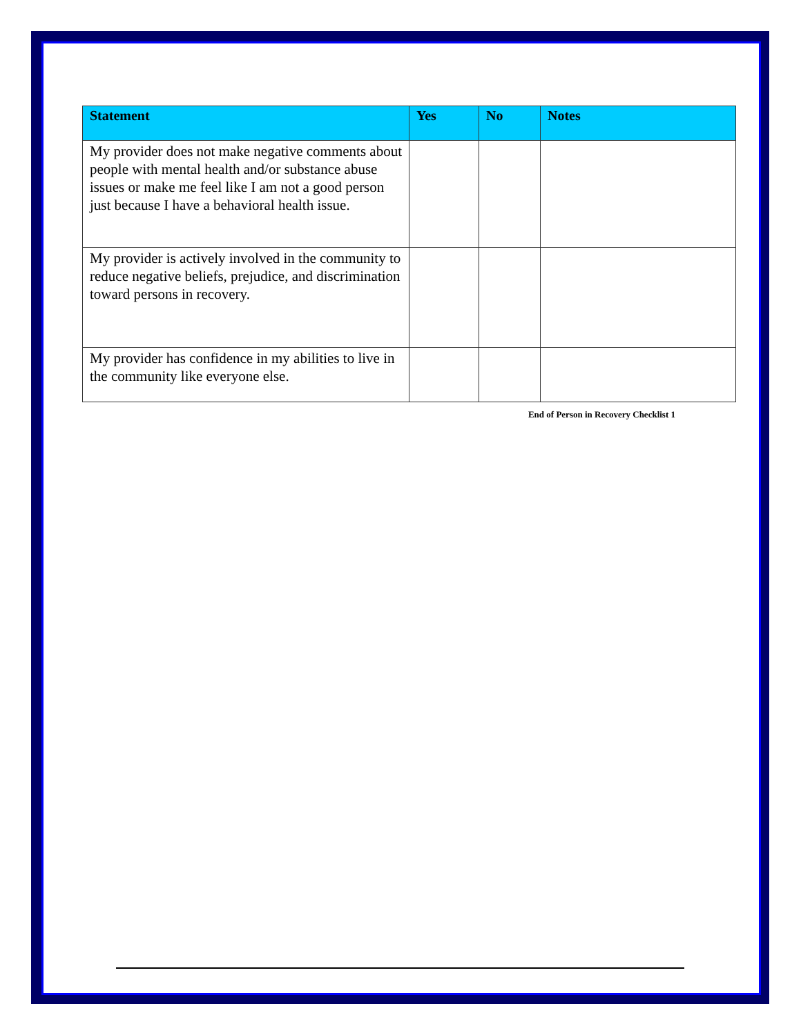| Statement | Yes | No | Notes |
| --- | --- | --- | --- |
| My provider does not make negative comments about people with mental health and/or substance abuse issues or make me feel like I am not a good person just because I have a behavioral health issue. | | | |
| My provider is actively involved in the community to reduce negative beliefs, prejudice, and discrimination toward persons in recovery. | | | |
| My provider has confidence in my abilities to live in the community like everyone else. | | | |
End of Person in Recovery Checklist 1